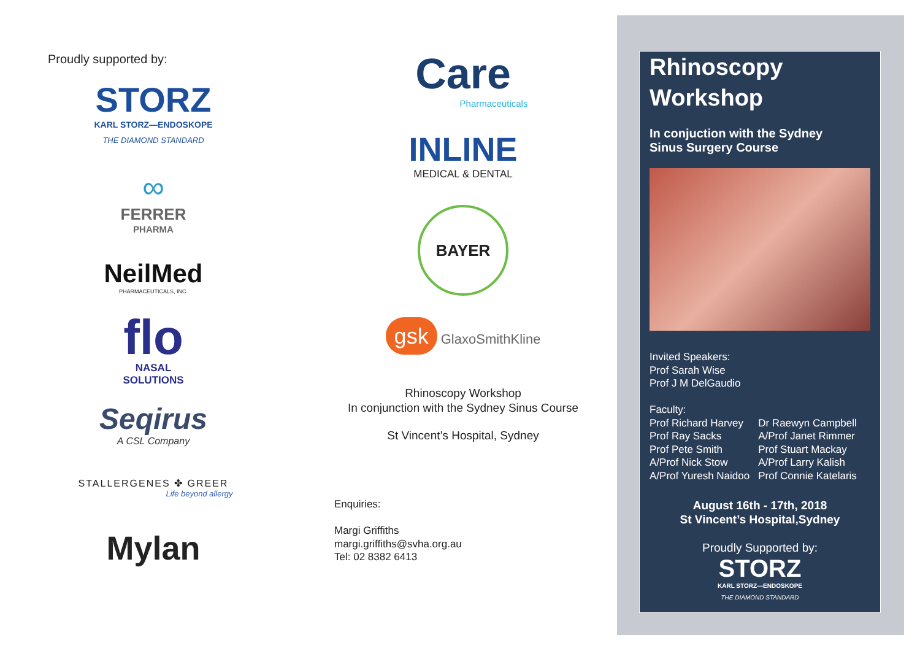Proudly supported by:
STORZ
KARL STORZ—ENDOSKOPE
THE DIAMOND STANDARD
∞
FERRER
PHARMA
NeilMed
PHARMACEUTICALS, INC.
flo
NASAL
SOLUTIONS
Seqirus
A CSL Company
STALLERGENES ✤ GREER
Life beyond allergy
Mylan
Care
Pharmaceuticals
INLINE
MEDICAL & DENTAL
BAYER
gsk GlaxoSmithKline
Rhinoscopy Workshop
In conjunction with the Sydney Sinus Course
St Vincent’s Hospital, Sydney
Enquiries:
Margi Griffiths
margi.griffiths@svha.org.au
Tel: 02 8382 6413
Rhinoscopy
Workshop
In conjuction with the Sydney
Sinus Surgery Course
Invited Speakers:
Prof Sarah Wise
Prof J M DelGaudio
Faculty:
Prof Richard Harvey
Prof Ray Sacks
Prof Pete Smith
A/Prof Nick Stow
A/Prof Yuresh Naidoo
Dr Raewyn Campbell
A/Prof Janet Rimmer
Prof Stuart Mackay
A/Prof Larry Kalish
Prof Connie Katelaris
August 16th - 17th, 2018
St Vincent’s Hospital,Sydney
Proudly Supported by:
STORZ
KARL STORZ—ENDOSKOPE
THE DIAMOND STANDARD